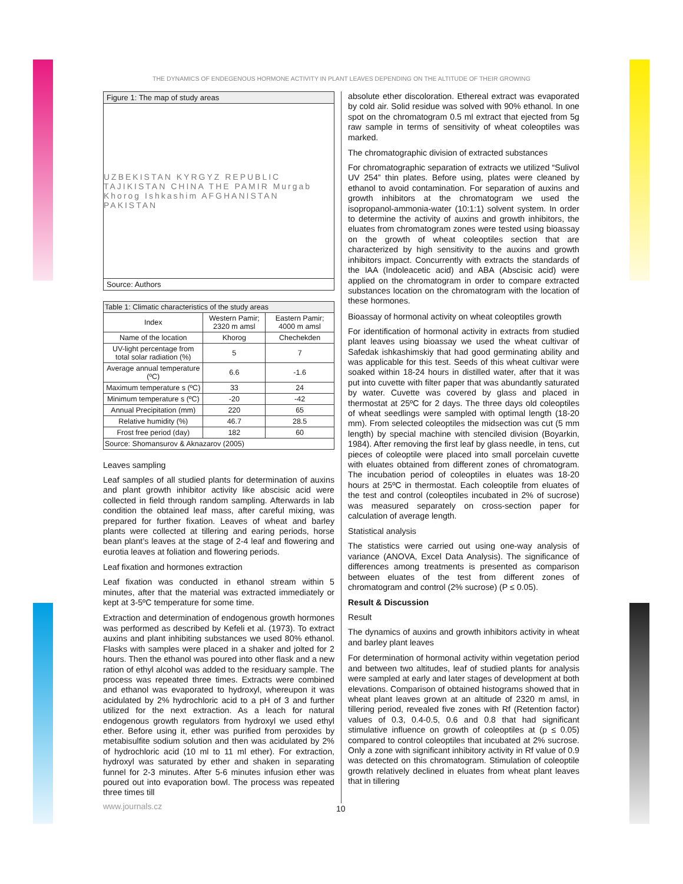THE DYNAMICS OF ENDEGENOUS HORMONE ACTIVITY IN PLANT LEAVES DEPENDING ON THE ALTITUDE OF THEIR GROWING
Figure 1: The map of study areas
UZBEKISTAN KYRGYZ REPUBLIC TAJIKISTAN CHINA THE PAMIR Murgab Khorog Ishkashim AFGHANISTAN PAKISTAN
Source: Authors
| Table 1: Climatic characteristics of the study areas | | |
| Index | Western Pamir; 2320 m amsl | Eastern Pamir; 4000 m amsl |
| Name of the location | Khorog | Chechekden |
| UV-light percentage from total solar radiation (%) | 5 | 7 |
| Average annual temperature (ºC) | 6.6 | -1.6 |
| Maximum temperature s (ºC) | 33 | 24 |
| Minimum temperature s (ºC) | -20 | -42 |
| Annual Precipitation (mm) | 220 | 65 |
| Relative humidity (%) | 46.7 | 28.5 |
| Frost free period (day) | 182 | 60 |
| Source: Shomansurov & Aknazarov (2005) | | |
Leaves sampling
Leaf samples of all studied plants for determination of auxins and plant growth inhibitor activity like abscisic acid were collected in field through random sampling. Afterwards in lab condition the obtained leaf mass, after careful mixing, was prepared for further fixation. Leaves of wheat and barley plants were collected at tillering and earing periods, horse bean plant’s leaves at the stage of 2-4 leaf and flowering and eurotia leaves at foliation and flowering periods.
Leaf fixation and hormones extraction
Leaf fixation was conducted in ethanol stream within 5 minutes, after that the material was extracted immediately or kept at 3-5ºC temperature for some time.
Extraction and determination of endogenous growth hormones was performed as described by Kefeli et al. (1973). To extract auxins and plant inhibiting substances we used 80% ethanol. Flasks with samples were placed in a shaker and jolted for 2 hours. Then the ethanol was poured into other flask and a new ration of ethyl alcohol was added to the residuary sample. The process was repeated three times. Extracts were combined and ethanol was evaporated to hydroxyl, whereupon it was acidulated by 2% hydrochloric acid to a pH of 3 and further utilized for the next extraction. As a leach for natural endogenous growth regulators from hydroxyl we used ethyl ether. Before using it, ether was purified from peroxides by metabisulfite sodium solution and then was acidulated by 2% of hydrochloric acid (10 ml to 11 ml ether). For extraction, hydroxyl was saturated by ether and shaken in separating funnel for 2-3 minutes. After 5-6 minutes infusion ether was poured out into evaporation bowl. The process was repeated three times till
absolute ether discoloration. Ethereal extract was evaporated by cold air. Solid residue was solved with 90% ethanol. In one spot on the chromatogram 0.5 ml extract that ejected from 5g raw sample in terms of sensitivity of wheat coleoptiles was marked.
The chromatographic division of extracted substances
For chromatographic separation of extracts we utilized “Sulivol UV 254” thin plates. Before using, plates were cleaned by ethanol to avoid contamination. For separation of auxins and growth inhibitors at the chromatogram we used the isopropanol-ammonia-water (10:1:1) solvent system. In order to determine the activity of auxins and growth inhibitors, the eluates from chromatogram zones were tested using bioassay on the growth of wheat coleoptiles section that are characterized by high sensitivity to the auxins and growth inhibitors impact. Concurrently with extracts the standards of the IAA (Indoleacetic acid) and ABA (Abscisic acid) were applied on the chromatogram in order to compare extracted substances location on the chromatogram with the location of these hormones.
Bioassay of hormonal activity on wheat coleoptiles growth
For identification of hormonal activity in extracts from studied plant leaves using bioassay we used the wheat cultivar of Safedak ishkashimskiy that had good germinating ability and was applicable for this test. Seeds of this wheat cultivar were soaked within 18-24 hours in distilled water, after that it was put into cuvette with filter paper that was abundantly saturated by water. Cuvette was covered by glass and placed in thermostat at 25ºC for 2 days. The three days old coleoptiles of wheat seedlings were sampled with optimal length (18-20 mm). From selected coleoptiles the midsection was cut (5 mm length) by special machine with stenciled division (Boyarkin, 1984). After removing the first leaf by glass needle, in tens, cut pieces of coleoptile were placed into small porcelain cuvette with eluates obtained from different zones of chromatogram. The incubation period of coleoptiles in eluates was 18-20 hours at 25ºC in thermostat. Each coleoptile from eluates of the test and control (coleoptiles incubated in 2% of sucrose) was measured separately on cross-section paper for calculation of average length.
Statistical analysis
The statistics were carried out using one-way analysis of variance (ANOVA, Excel Data Analysis). The significance of differences among treatments is presented as comparison between eluates of the test from different zones of chromatogram and control (2% sucrose) (P ≤ 0.05).
Result & Discussion
Result
The dynamics of auxins and growth inhibitors activity in wheat and barley plant leaves
For determination of hormonal activity within vegetation period and between two altitudes, leaf of studied plants for analysis were sampled at early and later stages of development at both elevations. Comparison of obtained histograms showed that in wheat plant leaves grown at an altitude of 2320 m amsl, in tillering period, revealed five zones with Rf (Retention factor) values of 0.3, 0.4-0.5, 0.6 and 0.8 that had significant stimulative influence on growth of coleoptiles at (p ≤ 0.05) compared to control coleoptiles that incubated at 2% sucrose. Only a zone with significant inhibitory activity in Rf value of 0.9 was detected on this chromatogram. Stimulation of coleoptile growth relatively declined in eluates from wheat plant leaves that in tillering
www.journals.cz 10